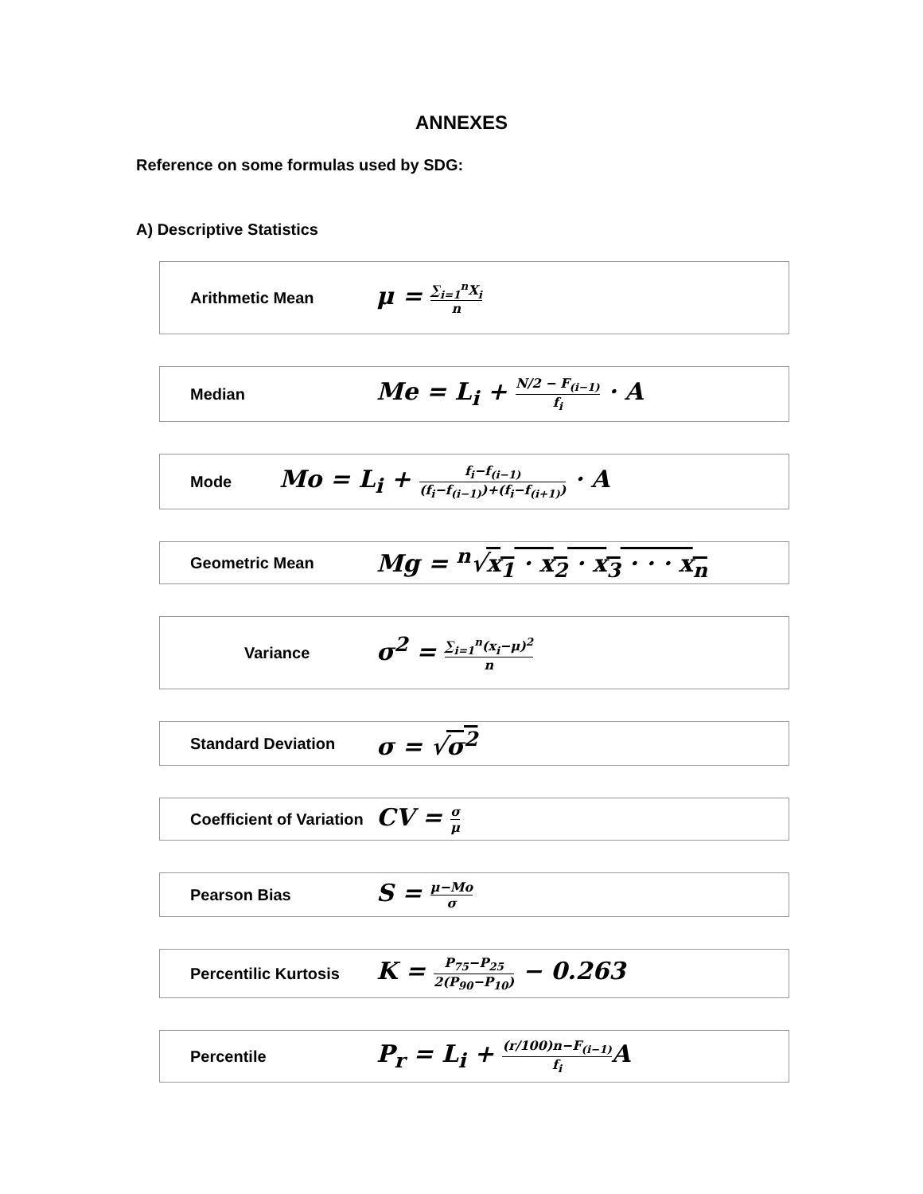ANNEXES
Reference on some formulas used by SDG:
A) Descriptive Statistics
Arithmetic Mean
μ = ∑<sub>i=1</sub><sup>n</sup>X<sub>i</sub> n
Median
Me = L<sub>i</sub> + N/2 − F<sub>(i−1)</sub> f<sub>i</sub> · A
Mode
Mo = L<sub>i</sub> + f<sub>i</sub>−f<sub>(i−1)</sub> (f<sub>i</sub>−f<sub>(i−1)</sub>)+(f<sub>i</sub>−f<sub>(i+1)</sub>) · A
Geometric Mean
Mg = <sup>n</sup>√x<sub>1</sub> · x<sub>2</sub> · x<sub>3</sub> · · · x<sub>n</sub>
Variance
σ<sup>2</sup> = ∑<sub>i=1</sub><sup>n</sup>(x<sub>i</sub>−μ)<sup>2</sup> n
Standard Deviation
σ = √σ<sup>2</sup>
Coefficient of Variation
CV = σ μ
Pearson Bias
S = μ−Mo σ
Percentilic Kurtosis
K = P<sub>75</sub>−P<sub>25</sub> 2(P<sub>90</sub>−P<sub>10</sub>) − 0.263
Percentile
P<sub>r</sub> = L<sub>i</sub> + (r/100)n−F<sub>(i−1)</sub> f<sub>i</sub> A